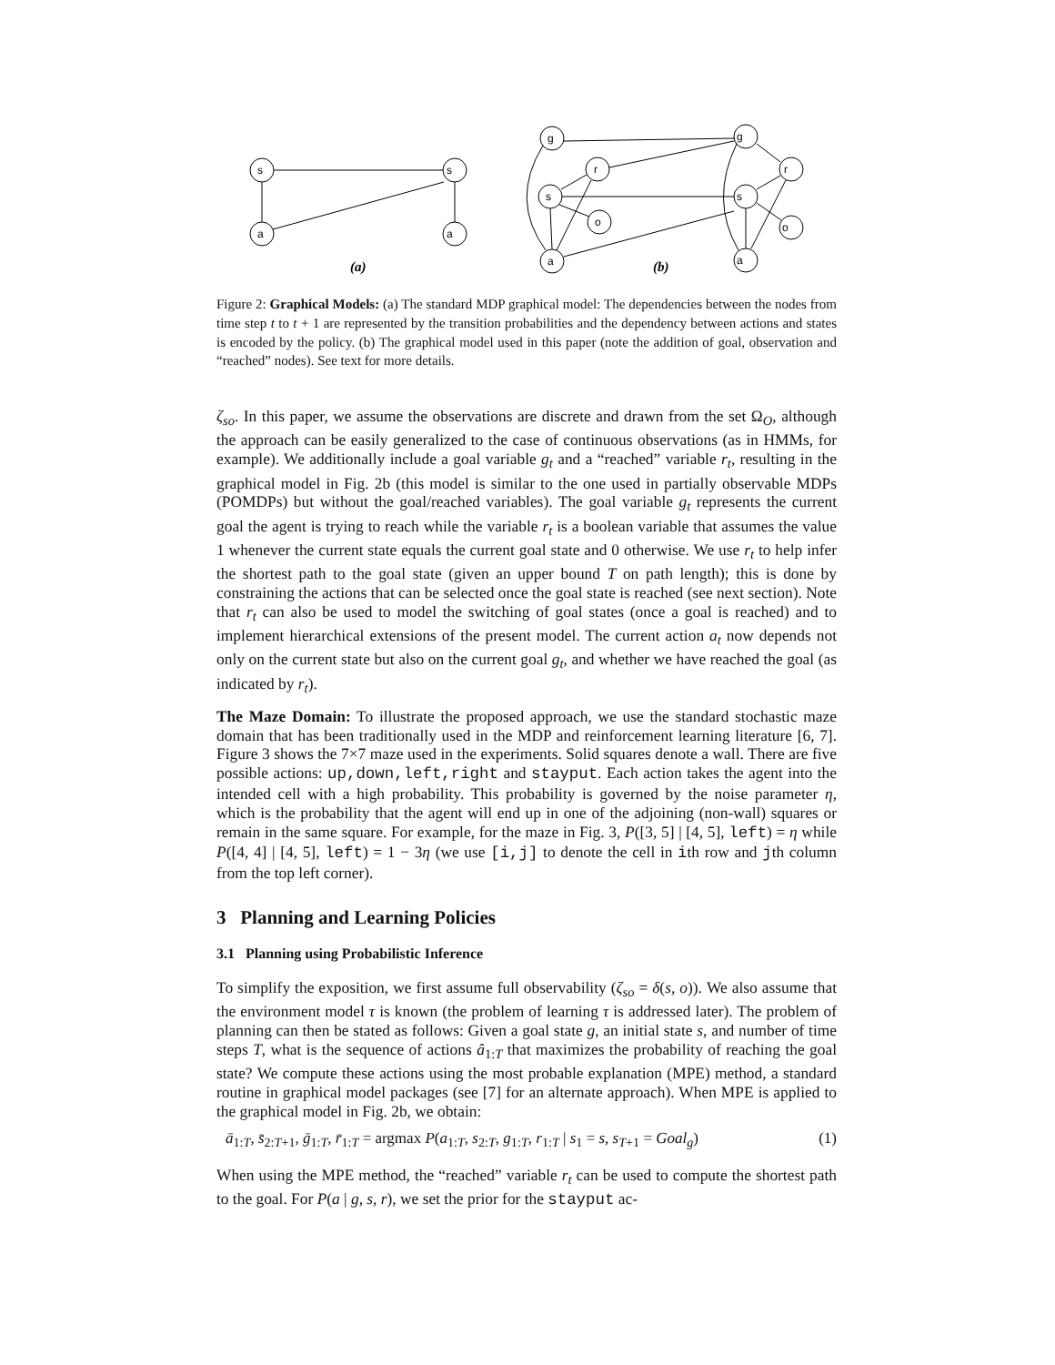s
s
a
a
g
r
s
o
a
g
r
s
o
a
(a)
(b)
Figure 2: Graphical Models: (a) The standard MDP graphical model: The dependencies between the nodes from time step t to t + 1 are represented by the transition probabilities and the dependency between actions and states is encoded by the policy. (b) The graphical model used in this paper (note the addition of goal, observation and “reached” nodes). See text for more details.
ζ<sub>so</sub>. In this paper, we assume the observations are discrete and drawn from the set Ω<sub>O</sub>, although the approach can be easily generalized to the case of continuous observations (as in HMMs, for example). We additionally include a goal variable g<sub>t</sub> and a “reached” variable r<sub>t</sub>, resulting in the graphical model in Fig. 2b (this model is similar to the one used in partially observable MDPs (POMDPs) but without the goal/reached variables). The goal variable g<sub>t</sub> represents the current goal the agent is trying to reach while the variable r<sub>t</sub> is a boolean variable that assumes the value 1 whenever the current state equals the current goal state and 0 otherwise. We use r<sub>t</sub> to help infer the shortest path to the goal state (given an upper bound T on path length); this is done by constraining the actions that can be selected once the goal state is reached (see next section). Note that r<sub>t</sub> can also be used to model the switching of goal states (once a goal is reached) and to implement hierarchical extensions of the present model. The current action a<sub>t</sub> now depends not only on the current state but also on the current goal g<sub>t</sub>, and whether we have reached the goal (as indicated by r<sub>t</sub>).
The Maze Domain: To illustrate the proposed approach, we use the standard stochastic maze domain that has been traditionally used in the MDP and reinforcement learning literature [6, 7]. Figure 3 shows the 7×7 maze used in the experiments. Solid squares denote a wall. There are five possible actions: up,down,left,right and stayput. Each action takes the agent into the intended cell with a high probability. This probability is governed by the noise parameter η, which is the probability that the agent will end up in one of the adjoining (non-wall) squares or remain in the same square. For example, for the maze in Fig. 3, P([3, 5] | [4, 5], left) = η while P([4, 4] | [4, 5], left) = 1 − 3η (we use [i,j] to denote the cell in ith row and jth column from the top left corner).
3 Planning and Learning Policies
3.1 Planning using Probabilistic Inference
To simplify the exposition, we first assume full observability (ζ<sub>so</sub> = δ(s, o)). We also assume that the environment model τ is known (the problem of learning τ is addressed later). The problem of planning can then be stated as follows: Given a goal state g, an initial state s, and number of time steps T, what is the sequence of actions â<sub>1:T</sub> that maximizes the probability of reaching the goal state? We compute these actions using the most probable explanation (MPE) method, a standard routine in graphical model packages (see [7] for an alternate approach). When MPE is applied to the graphical model in Fig. 2b, we obtain:
ā<sub>1:T</sub>, s̄<sub>2:T+1</sub>, ḡ<sub>1:T</sub>, r̄<sub>1:T</sub> = argmax P(a<sub>1:T</sub>, s<sub>2:T</sub>, g<sub>1:T</sub>, r<sub>1:T</sub> | s<sub>1</sub> = s, s<sub>T+1</sub> = Goal<sub>g</sub>) (1)
When using the MPE method, the “reached” variable r<sub>t</sub> can be used to compute the shortest path to the goal. For P(a | g, s, r), we set the prior for the stayput ac-